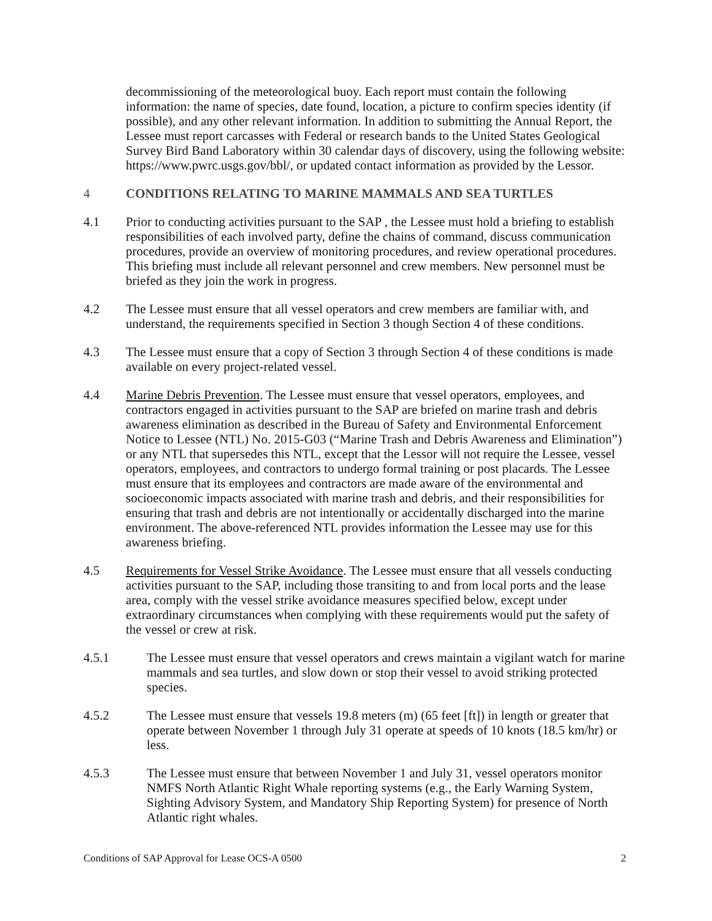decommissioning of the meteorological buoy. Each report must contain the following information: the name of species, date found, location, a picture to confirm species identity (if possible), and any other relevant information. In addition to submitting the Annual Report, the Lessee must report carcasses with Federal or research bands to the United States Geological Survey Bird Band Laboratory within 30 calendar days of discovery, using the following website: https://www.pwrc.usgs.gov/bbl/, or updated contact information as provided by the Lessor.
4 CONDITIONS RELATING TO MARINE MAMMALS AND SEA TURTLES
4.1 Prior to conducting activities pursuant to the SAP , the Lessee must hold a briefing to establish responsibilities of each involved party, define the chains of command, discuss communication procedures, provide an overview of monitoring procedures, and review operational procedures. This briefing must include all relevant personnel and crew members. New personnel must be briefed as they join the work in progress.
4.2 The Lessee must ensure that all vessel operators and crew members are familiar with, and understand, the requirements specified in Section 3 though Section 4 of these conditions.
4.3 The Lessee must ensure that a copy of Section 3 through Section 4 of these conditions is made available on every project-related vessel.
4.4 Marine Debris Prevention. The Lessee must ensure that vessel operators, employees, and contractors engaged in activities pursuant to the SAP are briefed on marine trash and debris awareness elimination as described in the Bureau of Safety and Environmental Enforcement Notice to Lessee (NTL) No. 2015-G03 (“Marine Trash and Debris Awareness and Elimination”) or any NTL that supersedes this NTL, except that the Lessor will not require the Lessee, vessel operators, employees, and contractors to undergo formal training or post placards. The Lessee must ensure that its employees and contractors are made aware of the environmental and socioeconomic impacts associated with marine trash and debris, and their responsibilities for ensuring that trash and debris are not intentionally or accidentally discharged into the marine environment. The above-referenced NTL provides information the Lessee may use for this awareness briefing.
4.5 Requirements for Vessel Strike Avoidance. The Lessee must ensure that all vessels conducting activities pursuant to the SAP, including those transiting to and from local ports and the lease area, comply with the vessel strike avoidance measures specified below, except under extraordinary circumstances when complying with these requirements would put the safety of the vessel or crew at risk.
4.5.1 The Lessee must ensure that vessel operators and crews maintain a vigilant watch for marine mammals and sea turtles, and slow down or stop their vessel to avoid striking protected species.
4.5.2 The Lessee must ensure that vessels 19.8 meters (m) (65 feet [ft]) in length or greater that operate between November 1 through July 31 operate at speeds of 10 knots (18.5 km/hr) or less.
4.5.3 The Lessee must ensure that between November 1 and July 31, vessel operators monitor NMFS North Atlantic Right Whale reporting systems (e.g., the Early Warning System, Sighting Advisory System, and Mandatory Ship Reporting System) for presence of North Atlantic right whales.
Conditions of SAP Approval for Lease OCS-A 0500 2